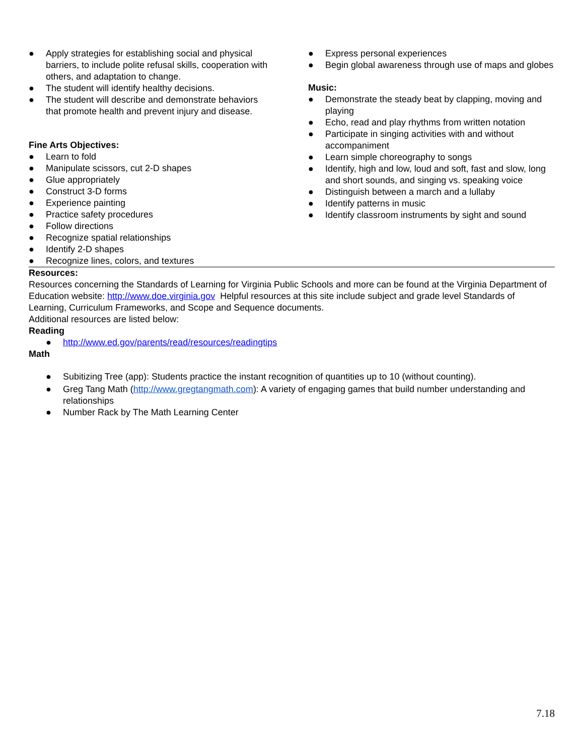● Apply strategies for establishing social and physical barriers, to include polite refusal skills, cooperation with others, and adaptation to change.
● The student will identify healthy decisions.
● The student will describe and demonstrate behaviors that promote health and prevent injury and disease.
Fine Arts Objectives:
● Learn to fold
● Manipulate scissors, cut 2-D shapes
● Glue appropriately
● Construct 3-D forms
● Experience painting
● Practice safety procedures
● Follow directions
● Recognize spatial relationships
● Identify 2-D shapes
● Recognize lines, colors, and textures
● Express personal experiences
● Begin global awareness through use of maps and globes
Music:
● Demonstrate the steady beat by clapping, moving and playing
● Echo, read and play rhythms from written notation
● Participate in singing activities with and without accompaniment
● Learn simple choreography to songs
● Identify, high and low, loud and soft, fast and slow, long and short sounds, and singing vs. speaking voice
● Distinguish between a march and a lullaby
● Identify patterns in music
● Identify classroom instruments by sight and sound
Resources:
Resources concerning the Standards of Learning for Virginia Public Schools and more can be found at the Virginia Department of Education website: http://www.doe.virginia.gov Helpful resources at this site include subject and grade level Standards of Learning, Curriculum Frameworks, and Scope and Sequence documents.
Additional resources are listed below:
Reading
● http://www.ed.gov/parents/read/resources/readingtips
Math
● Subitizing Tree (app): Students practice the instant recognition of quantities up to 10 (without counting).
● Greg Tang Math (http://www.gregtangmath.com): A variety of engaging games that build number understanding and relationships
● Number Rack by The Math Learning Center
7.18